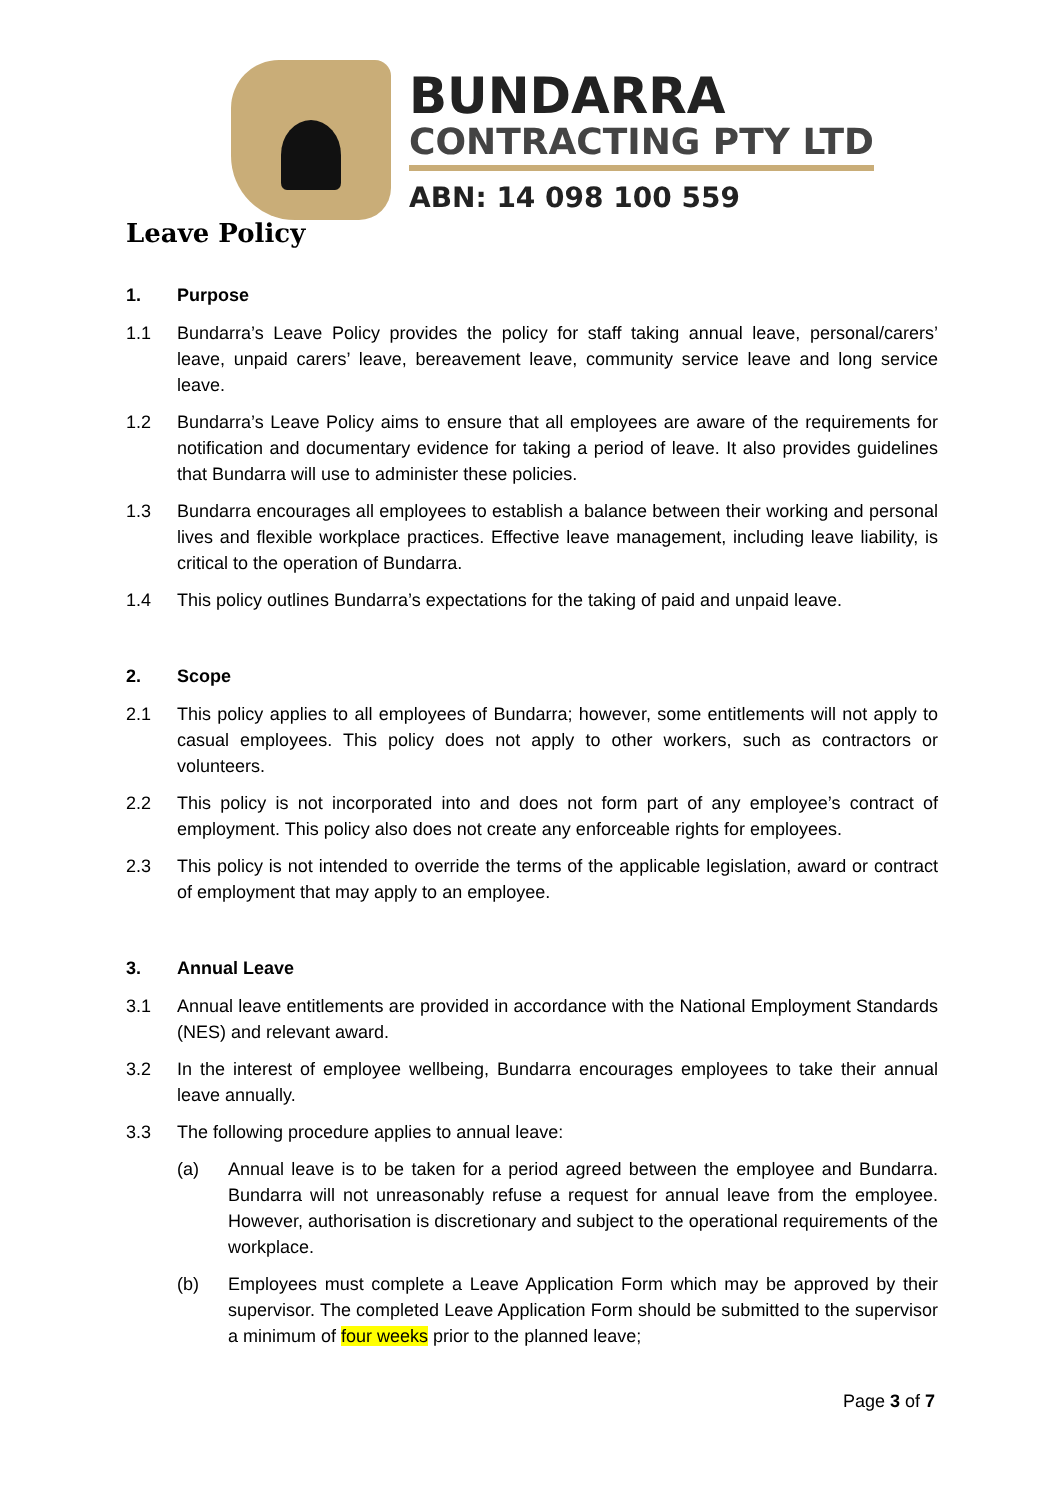BUNDARRA
CONTRACTING PTY LTD
ABN: 14 098 100 559
Leave Policy
1. Purpose
1.1 Bundarra’s Leave Policy provides the policy for staff taking annual leave, personal/carers’ leave, unpaid carers’ leave, bereavement leave, community service leave and long service leave.
1.2 Bundarra’s Leave Policy aims to ensure that all employees are aware of the requirements for notification and documentary evidence for taking a period of leave. It also provides guidelines that Bundarra will use to administer these policies.
1.3 Bundarra encourages all employees to establish a balance between their working and personal lives and flexible workplace practices. Effective leave management, including leave liability, is critical to the operation of Bundarra.
1.4 This policy outlines Bundarra’s expectations for the taking of paid and unpaid leave.
2. Scope
2.1 This policy applies to all employees of Bundarra; however, some entitlements will not apply to casual employees. This policy does not apply to other workers, such as contractors or volunteers.
2.2 This policy is not incorporated into and does not form part of any employee’s contract of employment. This policy also does not create any enforceable rights for employees.
2.3 This policy is not intended to override the terms of the applicable legislation, award or contract of employment that may apply to an employee.
3. Annual Leave
3.1 Annual leave entitlements are provided in accordance with the National Employment Standards (NES) and relevant award.
3.2 In the interest of employee wellbeing, Bundarra encourages employees to take their annual leave annually.
3.3 The following procedure applies to annual leave:
(a) Annual leave is to be taken for a period agreed between the employee and Bundarra. Bundarra will not unreasonably refuse a request for annual leave from the employee. However, authorisation is discretionary and subject to the operational requirements of the workplace.
(b) Employees must complete a Leave Application Form which may be approved by their supervisor. The completed Leave Application Form should be submitted to the supervisor a minimum of four weeks prior to the planned leave;
Page 3 of 7